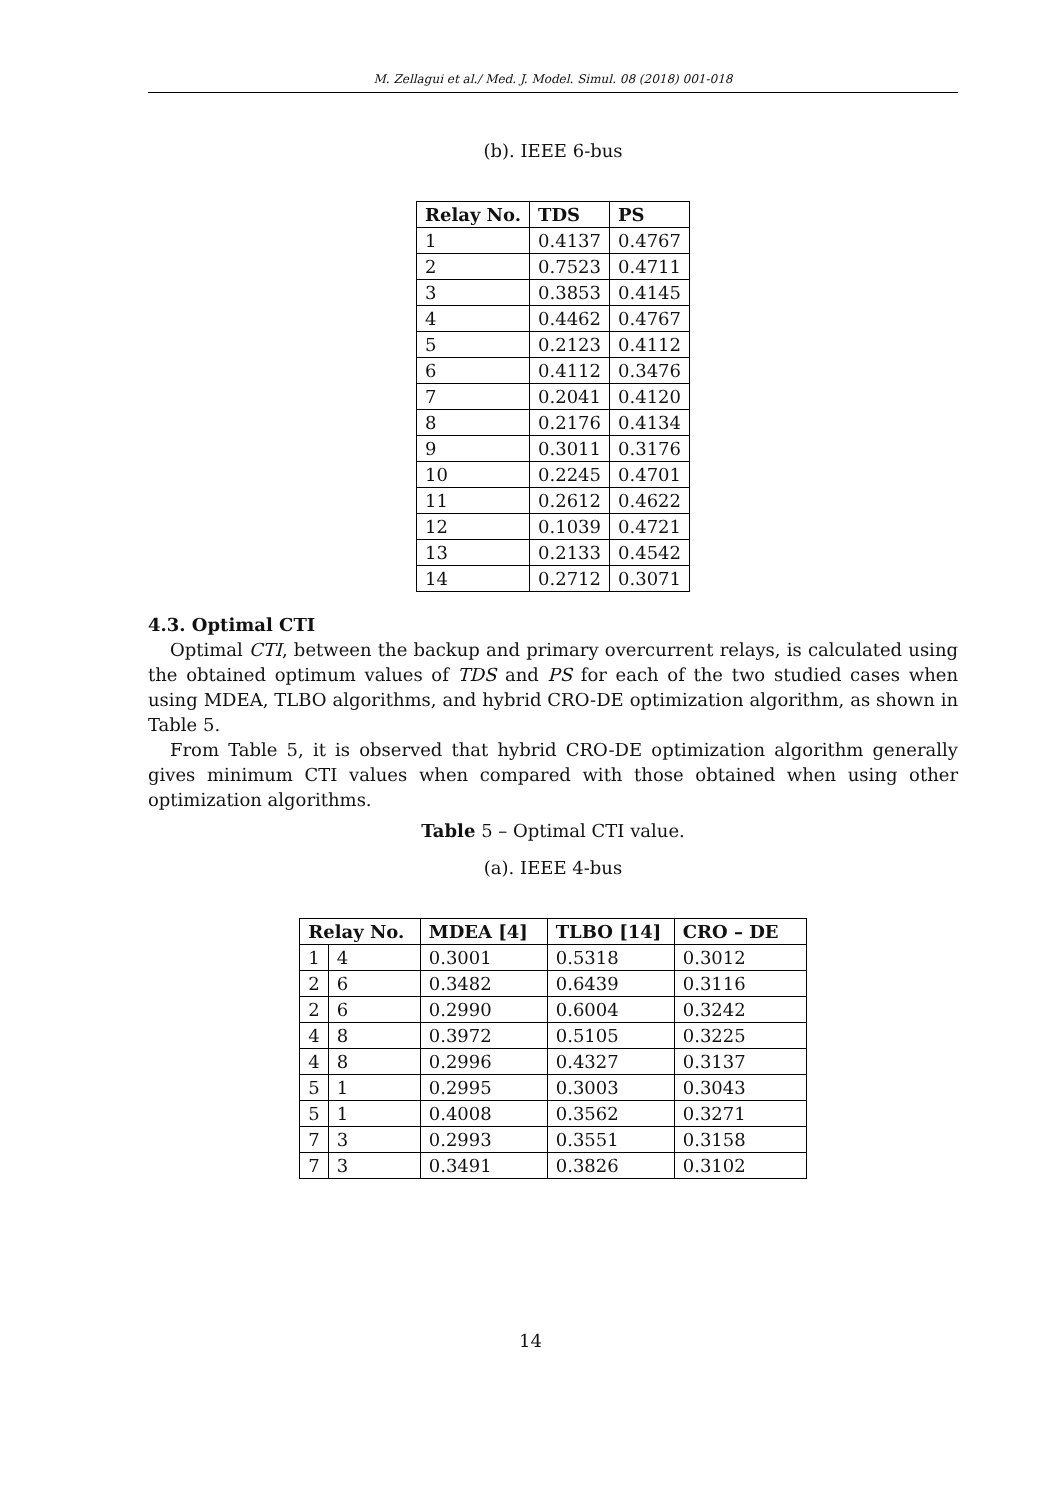M. Zellagui et al./ Med. J. Model. Simul. 08 (2018) 001-018
(b). IEEE 6-bus
| Relay No. | TDS | PS |
| --- | --- | --- |
| 1 | 0.4137 | 0.4767 |
| 2 | 0.7523 | 0.4711 |
| 3 | 0.3853 | 0.4145 |
| 4 | 0.4462 | 0.4767 |
| 5 | 0.2123 | 0.4112 |
| 6 | 0.4112 | 0.3476 |
| 7 | 0.2041 | 0.4120 |
| 8 | 0.2176 | 0.4134 |
| 9 | 0.3011 | 0.3176 |
| 10 | 0.2245 | 0.4701 |
| 11 | 0.2612 | 0.4622 |
| 12 | 0.1039 | 0.4721 |
| 13 | 0.2133 | 0.4542 |
| 14 | 0.2712 | 0.3071 |
4.3. Optimal CTI
Optimal CTI, between the backup and primary overcurrent relays, is calculated using the obtained optimum values of TDS and PS for each of the two studied cases when using MDEA, TLBO algorithms, and hybrid CRO-DE optimization algorithm, as shown in Table 5.
From Table 5, it is observed that hybrid CRO-DE optimization algorithm generally gives minimum CTI values when compared with those obtained when using other optimization algorithms.
Table 5 – Optimal CTI value.
(a). IEEE 4-bus
| Relay No. | | MDEA [4] | TLBO [14] | CRO – DE |
| --- | --- | --- | --- | --- |
| 1 | 4 | 0.3001 | 0.5318 | 0.3012 |
| 2 | 6 | 0.3482 | 0.6439 | 0.3116 |
| 2 | 6 | 0.2990 | 0.6004 | 0.3242 |
| 4 | 8 | 0.3972 | 0.5105 | 0.3225 |
| 4 | 8 | 0.2996 | 0.4327 | 0.3137 |
| 5 | 1 | 0.2995 | 0.3003 | 0.3043 |
| 5 | 1 | 0.4008 | 0.3562 | 0.3271 |
| 7 | 3 | 0.2993 | 0.3551 | 0.3158 |
| 7 | 3 | 0.3491 | 0.3826 | 0.3102 |
14